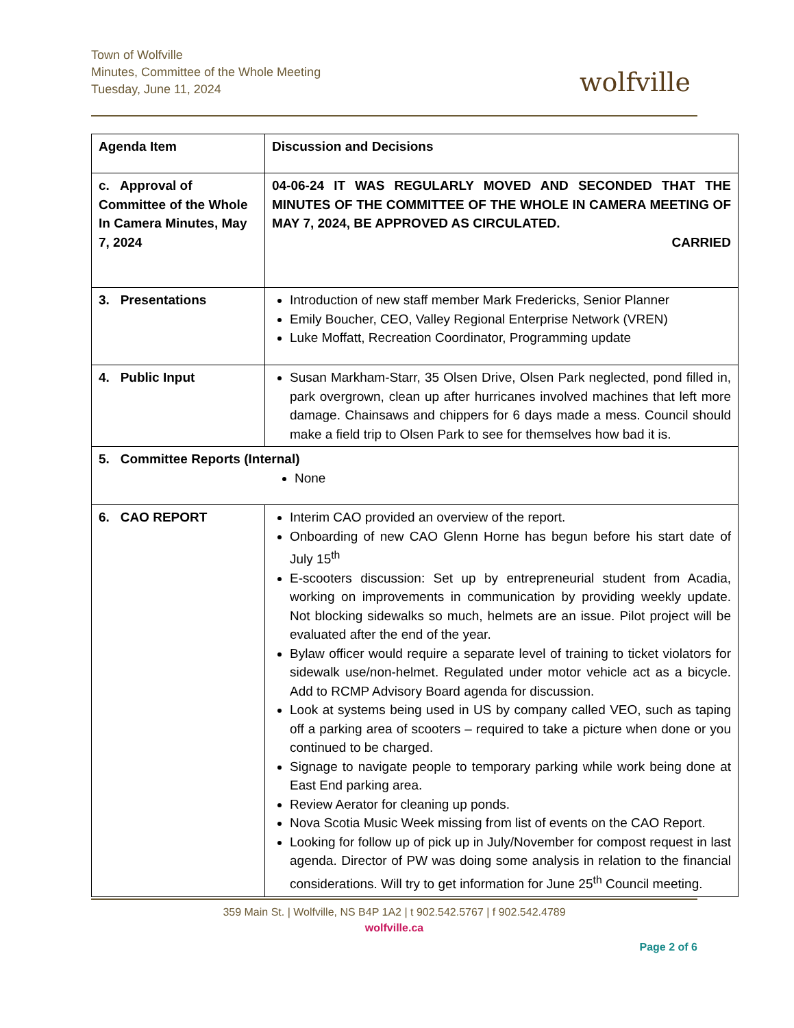Town of Wolfville
Minutes, Committee of the Whole Meeting
Tuesday, June 11, 2024
wolfville
| Agenda Item | Discussion and Decisions |
| --- | --- |
| c. Approval of Committee of the Whole In Camera Minutes, May 7, 2024 | 04-06-24 IT WAS REGULARLY MOVED AND SECONDED THAT THE MINUTES OF THE COMMITTEE OF THE WHOLE IN CAMERA MEETING OF MAY 7, 2024, BE APPROVED AS CIRCULATED. CARRIED |
| 3. Presentations | Introduction of new staff member Mark Fredericks, Senior Planner Emily Boucher, CEO, Valley Regional Enterprise Network (VREN) Luke Moffatt, Recreation Coordinator, Programming update |
| 4. Public Input | Susan Markham-Starr, 35 Olsen Drive, Olsen Park neglected, pond filled in, park overgrown, clean up after hurricanes involved machines that left more damage. Chainsaws and chippers for 6 days made a mess. Council should make a field trip to Olsen Park to see for themselves how bad it is. |
| 5. Committee Reports (Internal) None | |
| 6. CAO REPORT | Interim CAO provided an overview of the report. Onboarding of new CAO Glenn Horne has begun before his start date of July 15<sup>th</sup> E-scooters discussion: Set up by entrepreneurial student from Acadia, working on improvements in communication by providing weekly update. Not blocking sidewalks so much, helmets are an issue. Pilot project will be evaluated after the end of the year. Bylaw officer would require a separate level of training to ticket violators for sidewalk use/non-helmet. Regulated under motor vehicle act as a bicycle. Add to RCMP Advisory Board agenda for discussion. Look at systems being used in US by company called VEO, such as taping off a parking area of scooters – required to take a picture when done or you continued to be charged. Signage to navigate people to temporary parking while work being done at East End parking area. Review Aerator for cleaning up ponds. Nova Scotia Music Week missing from list of events on the CAO Report. Looking for follow up of pick up in July/November for compost request in last agenda. Director of PW was doing some analysis in relation to the financial considerations. Will try to get information for June 25<sup>th</sup> Council meeting. |
359 Main St. | Wolfville, NS B4P 1A2 | t 902.542.5767 | f 902.542.4789
wolfville.ca
Page 2 of 6